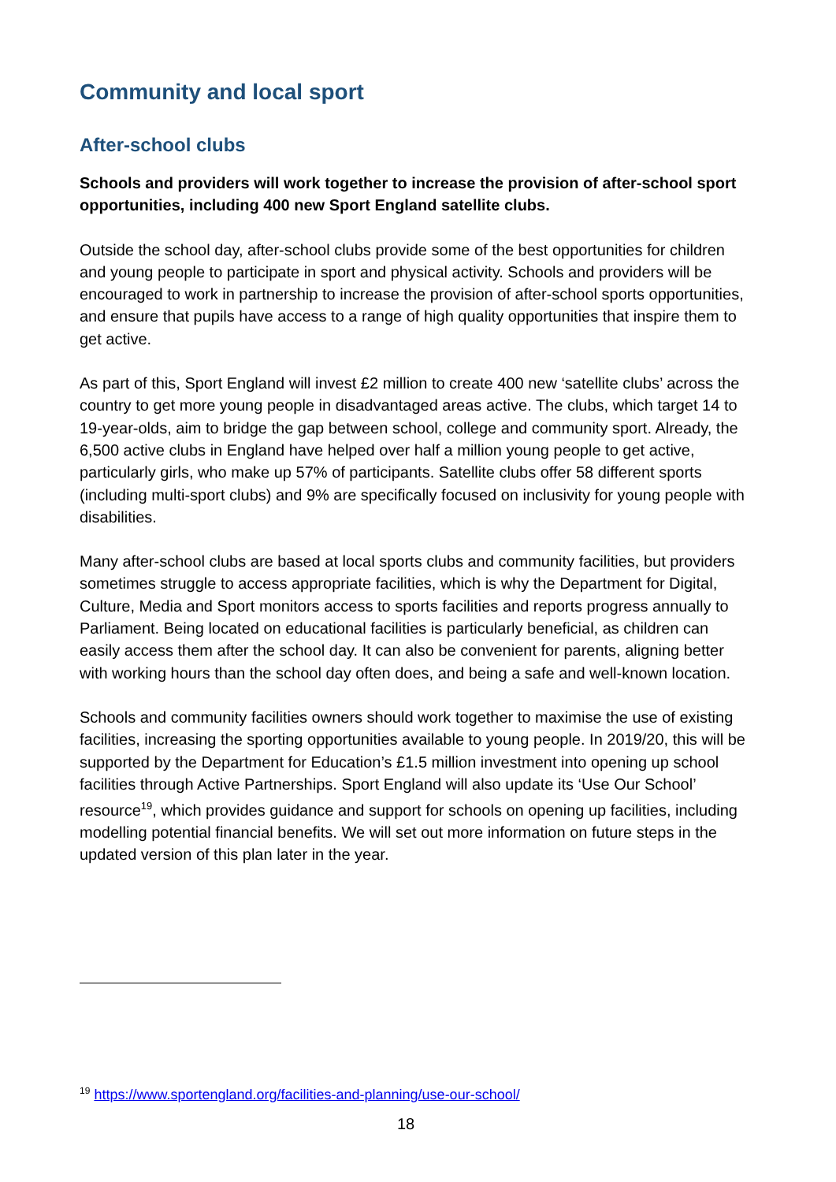Community and local sport
After-school clubs
Schools and providers will work together to increase the provision of after-school sport opportunities, including 400 new Sport England satellite clubs.
Outside the school day, after-school clubs provide some of the best opportunities for children and young people to participate in sport and physical activity. Schools and providers will be encouraged to work in partnership to increase the provision of after-school sports opportunities, and ensure that pupils have access to a range of high quality opportunities that inspire them to get active.
As part of this, Sport England will invest £2 million to create 400 new ‘satellite clubs’ across the country to get more young people in disadvantaged areas active. The clubs, which target 14 to 19-year-olds, aim to bridge the gap between school, college and community sport. Already, the 6,500 active clubs in England have helped over half a million young people to get active, particularly girls, who make up 57% of participants. Satellite clubs offer 58 different sports (including multi-sport clubs) and 9% are specifically focused on inclusivity for young people with disabilities.
Many after-school clubs are based at local sports clubs and community facilities, but providers sometimes struggle to access appropriate facilities, which is why the Department for Digital, Culture, Media and Sport monitors access to sports facilities and reports progress annually to Parliament. Being located on educational facilities is particularly beneficial, as children can easily access them after the school day. It can also be convenient for parents, aligning better with working hours than the school day often does, and being a safe and well-known location.
Schools and community facilities owners should work together to maximise the use of existing facilities, increasing the sporting opportunities available to young people. In 2019/20, this will be supported by the Department for Education’s £1.5 million investment into opening up school facilities through Active Partnerships. Sport England will also update its ‘Use Our School’ resource<sup>19</sup>, which provides guidance and support for schools on opening up facilities, including modelling potential financial benefits. We will set out more information on future steps in the updated version of this plan later in the year.
<sup>19</sup> https://www.sportengland.org/facilities-and-planning/use-our-school/
18